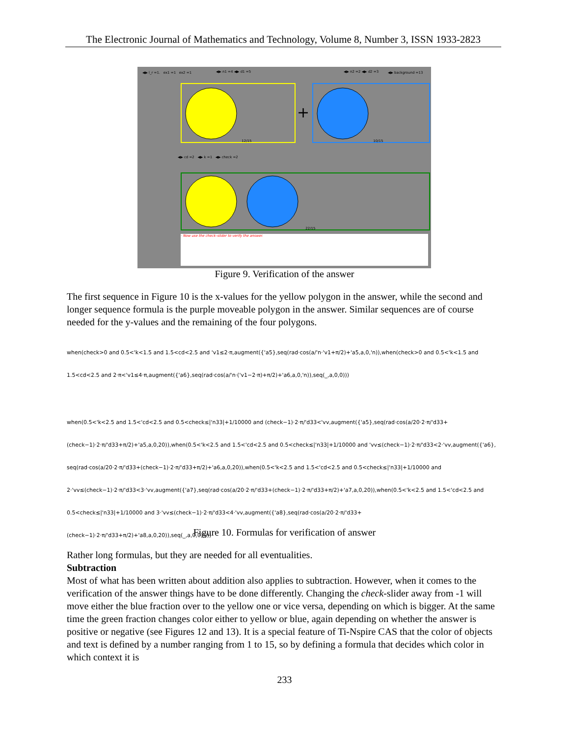The Electronic Journal of Mathematics and Technology, Volume 8, Number 3, ISSN 1933-2823
◀▶ l_r =1. ex1 =1 ex2 =1 ◀▶ n1 =4 ◀▶ d1 =5 ◀▶ n2 =2 ◀▶ d2 =3 ◀▶ background =13
12/15
+
10/15
◀▶ cd =2 ◀▶ k =1 ◀▶ check =2
22/15
· Now use the check–slider to verify the answer.
Figure 9. Verification of the answer
The first sequence in Figure 10 is the x-values for the yellow polygon in the answer, while the second and longer sequence formula is the purple moveable polygon in the answer. Similar sequences are of course needed for the y-values and the remaining of the four polygons.
when(check>0 and 0.5<'k<1.5 and 1.5<cd<2.5 and 'v1≤2·π,augment({'a5},seq(rad·cos(a/'n·'v1+π/2)+'a5,a,0,'n)),when(check>0 and 0.5<'k<1.5 and 1.5<cd<2.5 and 2·π<'v1≤4·π,augment({'a6},seq(rad·cos(a/'n·('v1−2·π)+π/2)+'a6,a,0,'n)),seq(_,a,0,0)))
when(0.5<'k<2.5 and 1.5<'cd<2.5 and 0.5<check≤|'n33|+1/10000 and (check−1)·2·π/'d33<'vv,augment({'a5},seq(rad·cos(a/20·2·π/'d33+(check−1)·2·π/'d33+π/2)+'a5,a,0,20)),when(0.5<'k<2.5 and 1.5<'cd<2.5 and 0.5<check≤|'n33|+1/10000 and 'vv≤(check−1)·2·π/'d33<2·'vv,augment({'a6}, seq(rad·cos(a/20·2·π/'d33+(check−1)·2·π/'d33+π/2)+'a6,a,0,20)),when(0.5<'k<2.5 and 1.5<'cd<2.5 and 0.5<check≤|'n33|+1/10000 and 2·'vv≤(check−1)·2·π/'d33<3·'vv,augment({'a7},seq(rad·cos(a/20·2·π/'d33+(check−1)·2·π/'d33+π/2)+'a7,a,0,20)),when(0.5<'k<2.5 and 1.5<'cd<2.5 and 0.5<check≤|'n33|+1/10000 and 3·'vv≤(check−1)·2·π/'d33<4·'vv,augment({'a8},seq(rad·cos(a/20·2·π/'d33+(check−1)·2·π/'d33+π/2)+'a8,a,0,20)),seq(_,a,0,0)))))
Figure 10. Formulas for verification of answer
Rather long formulas, but they are needed for all eventualities.
Subtraction
Most of what has been written about addition also applies to subtraction. However, when it comes to the verification of the answer things have to be done differently. Changing the check-slider away from -1 will move either the blue fraction over to the yellow one or vice versa, depending on which is bigger. At the same time the green fraction changes color either to yellow or blue, again depending on whether the answer is positive or negative (see Figures 12 and 13). It is a special feature of Ti-Nspire CAS that the color of objects and text is defined by a number ranging from 1 to 15, so by defining a formula that decides which color in which context it is
233